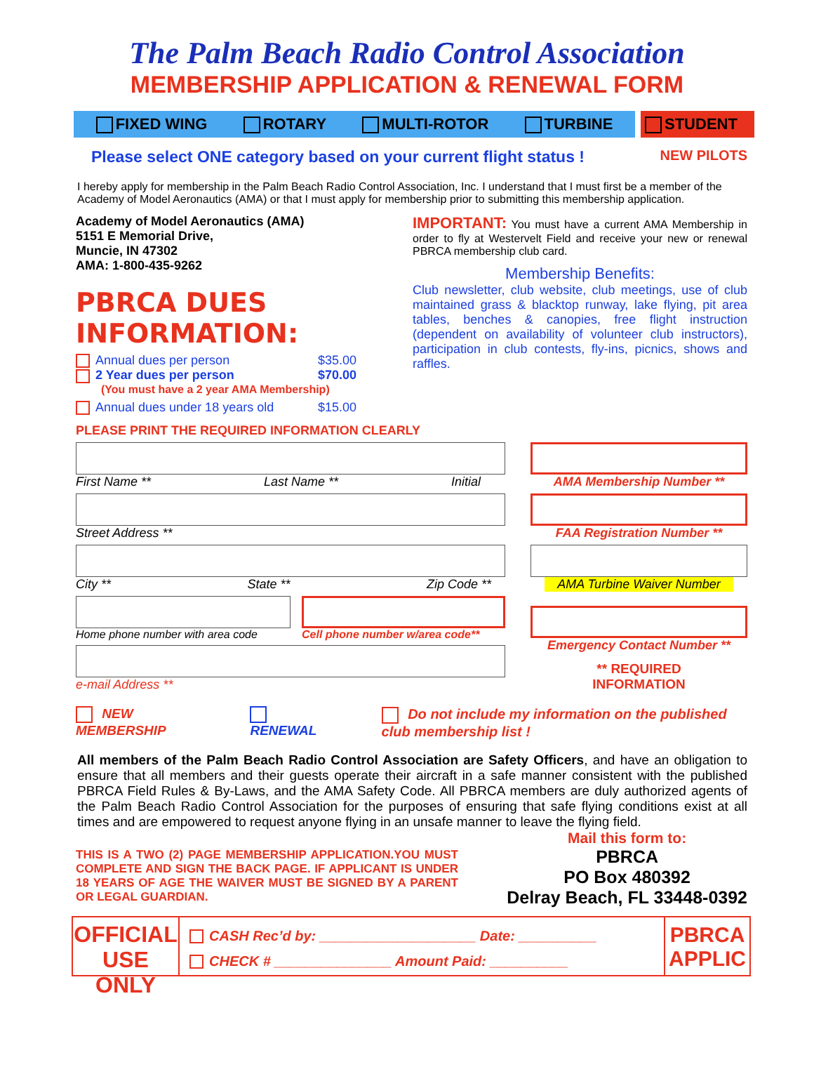The Palm Beach Radio Control Association
MEMBERSHIP APPLICATION & RENEWAL FORM
FIXED WING ROTARY MULTI-ROTOR TURBINE
STUDENT
Please select ONE category based on your current flight status ! NEW PILOTS
I hereby apply for membership in the Palm Beach Radio Control Association, Inc. I understand that I must first be a member of the Academy of Model Aeronautics (AMA) or that I must apply for membership prior to submitting this membership application.
Academy of Model Aeronautics (AMA)
5151 E Memorial Drive,
Muncie, IN 47302
AMA: 1-800-435-9262
PBRCA DUES INFORMATION:
Annual dues per person $35.00
2 Year dues per person $70.00
(You must have a 2 year AMA Membership)
Annual dues under 18 years old $15.00
IMPORTANT: You must have a current AMA Membership in order to fly at Westervelt Field and receive your new or renewal PBRCA membership club card.
Membership Benefits:
Club newsletter, club website, club meetings, use of club maintained grass & blacktop runway, lake flying, pit area tables, benches & canopies, free flight instruction (dependent on availability of volunteer club instructors), participation in club contests, fly-ins, picnics, shows and raffles.
PLEASE PRINT THE REQUIRED INFORMATION CLEARLY
First Name ** Last Name ** Initial
Street Address **
City ** State ** Zip Code **
Home phone number with area code
Cell phone number w/area code**
e-mail Address **
AMA Membership Number **
FAA Registration Number **
AMA Turbine Waiver Number
Emergency Contact Number **
** REQUIRED
INFORMATION
NEW MEMBERSHIP RENEWAL Do not include my information on the published club membership list !
All members of the Palm Beach Radio Control Association are Safety Officers, and have an obligation to ensure that all members and their guests operate their aircraft in a safe manner consistent with the published PBRCA Field Rules & By-Laws, and the AMA Safety Code. All PBRCA members are duly authorized agents of the Palm Beach Radio Control Association for the purposes of ensuring that safe flying conditions exist at all times and are empowered to request anyone flying in an unsafe manner to leave the flying field.
THIS IS A TWO (2) PAGE MEMBERSHIP APPLICATION.YOU MUST COMPLETE AND SIGN THE BACK PAGE. IF APPLICANT IS UNDER 18 YEARS OF AGE THE WAIVER MUST BE SIGNED BY A PARENT OR LEGAL GUARDIAN.
Mail this form to:
PBRCA
PO Box 480392
Delray Beach, FL 33448-0392
OFFICIAL USE ONLY
CASH Rec’d by: ____________________ Date: __________
CHECK # _______________ Amount Paid: __________
PBRCA APPLIC